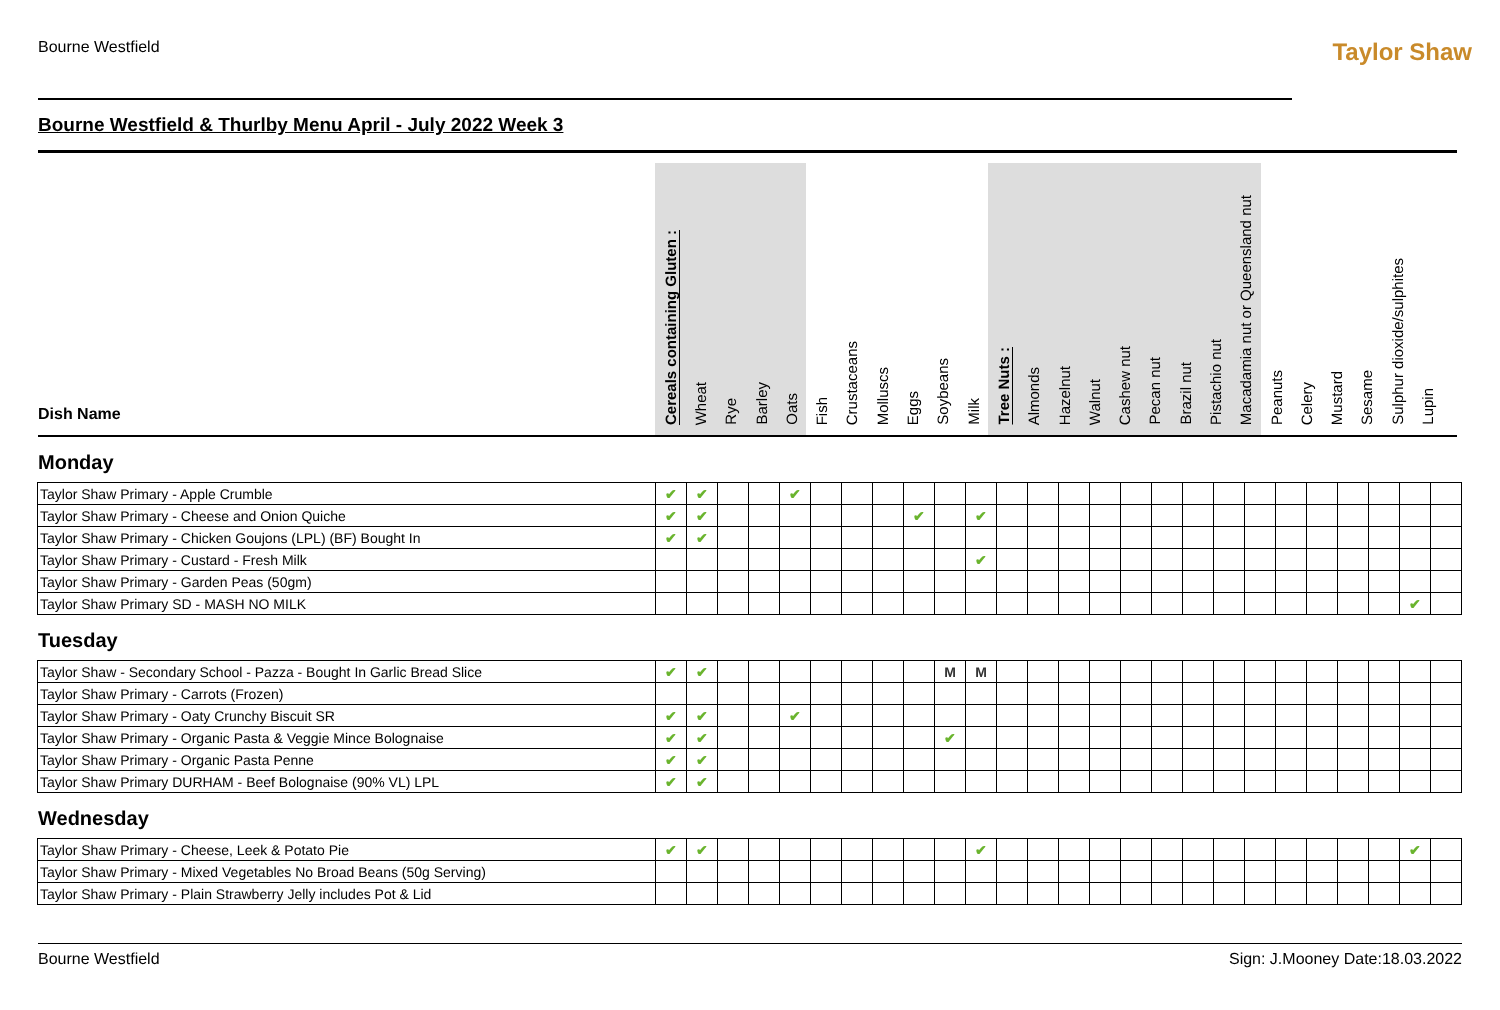Bourne Westfield Taylor Shaw
Bourne Westfield & Thurlby Menu April - July 2022 Week 3
Dish Name
Cereals containing Gluten :
Wheat
Rye
Barley
Oats
Fish
Crustaceans
Molluscs
Eggs
Soybeans
Milk
Tree Nuts :
Almonds
Hazelnut
Walnut
Cashew nut
Pecan nut
Brazil nut
Pistachio nut
Macadamia nut or Queensland nut
Peanuts
Celery
Mustard
Sesame
Sulphur dioxide/sulphites
Lupin
Monday
| Taylor Shaw Primary - Apple Crumble | ✔ | ✔ | | | ✔ | | | | | | | | | | | | | | | | | | | | | |
| Taylor Shaw Primary - Cheese and Onion Quiche | ✔ | ✔ | | | | | | | ✔ | | ✔ | | | | | | | | | | | | | | | |
| Taylor Shaw Primary - Chicken Goujons (LPL) (BF) Bought In | ✔ | ✔ | | | | | | | | | | | | | | | | | | | | | | | | |
| Taylor Shaw Primary - Custard - Fresh Milk | | | | | | | | | | | ✔ | | | | | | | | | | | | | | | |
| Taylor Shaw Primary - Garden Peas (50gm) | | | | | | | | | | | | | | | | | | | | | | | | | | |
| Taylor Shaw Primary SD - MASH NO MILK | | | | | | | | | | | | | | | | | | | | | | | | | ✔ | |
Tuesday
| Taylor Shaw - Secondary School - Pazza - Bought In Garlic Bread Slice | ✔ | ✔ | | | | | | | | M | M | | | | | | | | | | | | | | | |
| Taylor Shaw Primary - Carrots (Frozen) | | | | | | | | | | | | | | | | | | | | | | | | | | |
| Taylor Shaw Primary - Oaty Crunchy Biscuit SR | ✔ | ✔ | | | ✔ | | | | | | | | | | | | | | | | | | | | | |
| Taylor Shaw Primary - Organic Pasta & Veggie Mince Bolognaise | ✔ | ✔ | | | | | | | | ✔ | | | | | | | | | | | | | | | | |
| Taylor Shaw Primary - Organic Pasta Penne | ✔ | ✔ | | | | | | | | | | | | | | | | | | | | | | | | |
| Taylor Shaw Primary DURHAM - Beef Bolognaise (90% VL) LPL | ✔ | ✔ | | | | | | | | | | | | | | | | | | | | | | | | |
Wednesday
| Taylor Shaw Primary - Cheese, Leek & Potato Pie | ✔ | ✔ | | | | | | | | | ✔ | | | | | | | | | | | | | | ✔ | |
| Taylor Shaw Primary - Mixed Vegetables No Broad Beans (50g Serving) | | | | | | | | | | | | | | | | | | | | | | | | | | |
| Taylor Shaw Primary - Plain Strawberry Jelly includes Pot & Lid | | | | | | | | | | | | | | | | | | | | | | | | | | |
Bourne Westfield Sign: J.Mooney Date:18.03.2022